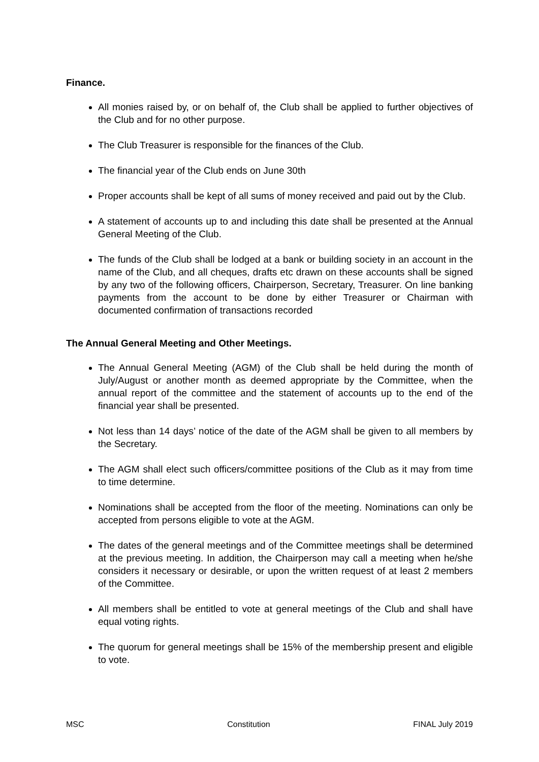Finance.
All monies raised by, or on behalf of, the Club shall be applied to further objectives of the Club and for no other purpose.
The Club Treasurer is responsible for the finances of the Club.
The financial year of the Club ends on June 30th
Proper accounts shall be kept of all sums of money received and paid out by the Club.
A statement of accounts up to and including this date shall be presented at the Annual General Meeting of the Club.
The funds of the Club shall be lodged at a bank or building society in an account in the name of the Club, and all cheques, drafts etc drawn on these accounts shall be signed by any two of the following officers, Chairperson, Secretary, Treasurer. On line banking payments from the account to be done by either Treasurer or Chairman with documented confirmation of transactions recorded
The Annual General Meeting and Other Meetings.
The Annual General Meeting (AGM) of the Club shall be held during the month of July/August or another month as deemed appropriate by the Committee, when the annual report of the committee and the statement of accounts up to the end of the financial year shall be presented.
Not less than 14 days’ notice of the date of the AGM shall be given to all members by the Secretary.
The AGM shall elect such officers/committee positions of the Club as it may from time to time determine.
Nominations shall be accepted from the floor of the meeting. Nominations can only be accepted from persons eligible to vote at the AGM.
The dates of the general meetings and of the Committee meetings shall be determined at the previous meeting. In addition, the Chairperson may call a meeting when he/she considers it necessary or desirable, or upon the written request of at least 2 members of the Committee.
All members shall be entitled to vote at general meetings of the Club and shall have equal voting rights.
The quorum for general meetings shall be 15% of the membership present and eligible to vote.
MSC Constitution FINAL July 2019